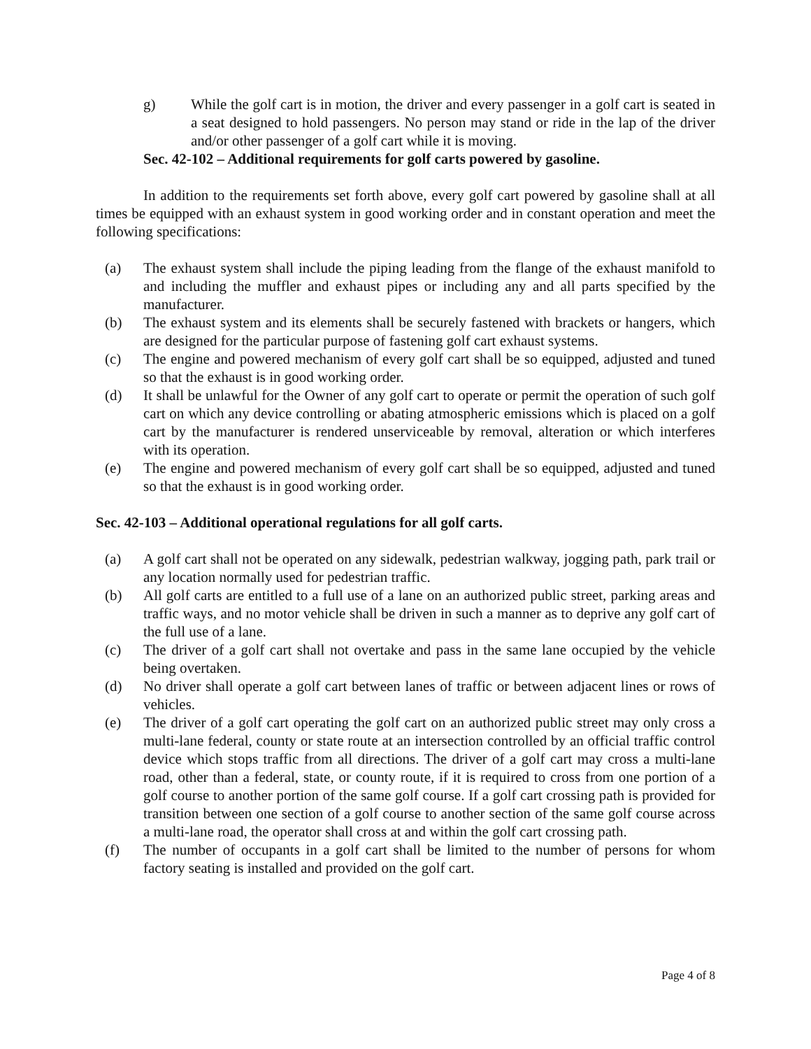g) While the golf cart is in motion, the driver and every passenger in a golf cart is seated in a seat designed to hold passengers. No person may stand or ride in the lap of the driver and/or other passenger of a golf cart while it is moving.
Sec. 42-102 – Additional requirements for golf carts powered by gasoline.
In addition to the requirements set forth above, every golf cart powered by gasoline shall at all times be equipped with an exhaust system in good working order and in constant operation and meet the following specifications:
(a) The exhaust system shall include the piping leading from the flange of the exhaust manifold to and including the muffler and exhaust pipes or including any and all parts specified by the manufacturer.
(b) The exhaust system and its elements shall be securely fastened with brackets or hangers, which are designed for the particular purpose of fastening golf cart exhaust systems.
(c) The engine and powered mechanism of every golf cart shall be so equipped, adjusted and tuned so that the exhaust is in good working order.
(d) It shall be unlawful for the Owner of any golf cart to operate or permit the operation of such golf cart on which any device controlling or abating atmospheric emissions which is placed on a golf cart by the manufacturer is rendered unserviceable by removal, alteration or which interferes with its operation.
(e) The engine and powered mechanism of every golf cart shall be so equipped, adjusted and tuned so that the exhaust is in good working order.
Sec. 42-103 – Additional operational regulations for all golf carts.
(a) A golf cart shall not be operated on any sidewalk, pedestrian walkway, jogging path, park trail or any location normally used for pedestrian traffic.
(b) All golf carts are entitled to a full use of a lane on an authorized public street, parking areas and traffic ways, and no motor vehicle shall be driven in such a manner as to deprive any golf cart of the full use of a lane.
(c) The driver of a golf cart shall not overtake and pass in the same lane occupied by the vehicle being overtaken.
(d) No driver shall operate a golf cart between lanes of traffic or between adjacent lines or rows of vehicles.
(e) The driver of a golf cart operating the golf cart on an authorized public street may only cross a multi-lane federal, county or state route at an intersection controlled by an official traffic control device which stops traffic from all directions. The driver of a golf cart may cross a multi-lane road, other than a federal, state, or county route, if it is required to cross from one portion of a golf course to another portion of the same golf course. If a golf cart crossing path is provided for transition between one section of a golf course to another section of the same golf course across a multi-lane road, the operator shall cross at and within the golf cart crossing path.
(f) The number of occupants in a golf cart shall be limited to the number of persons for whom factory seating is installed and provided on the golf cart.
Page 4 of 8